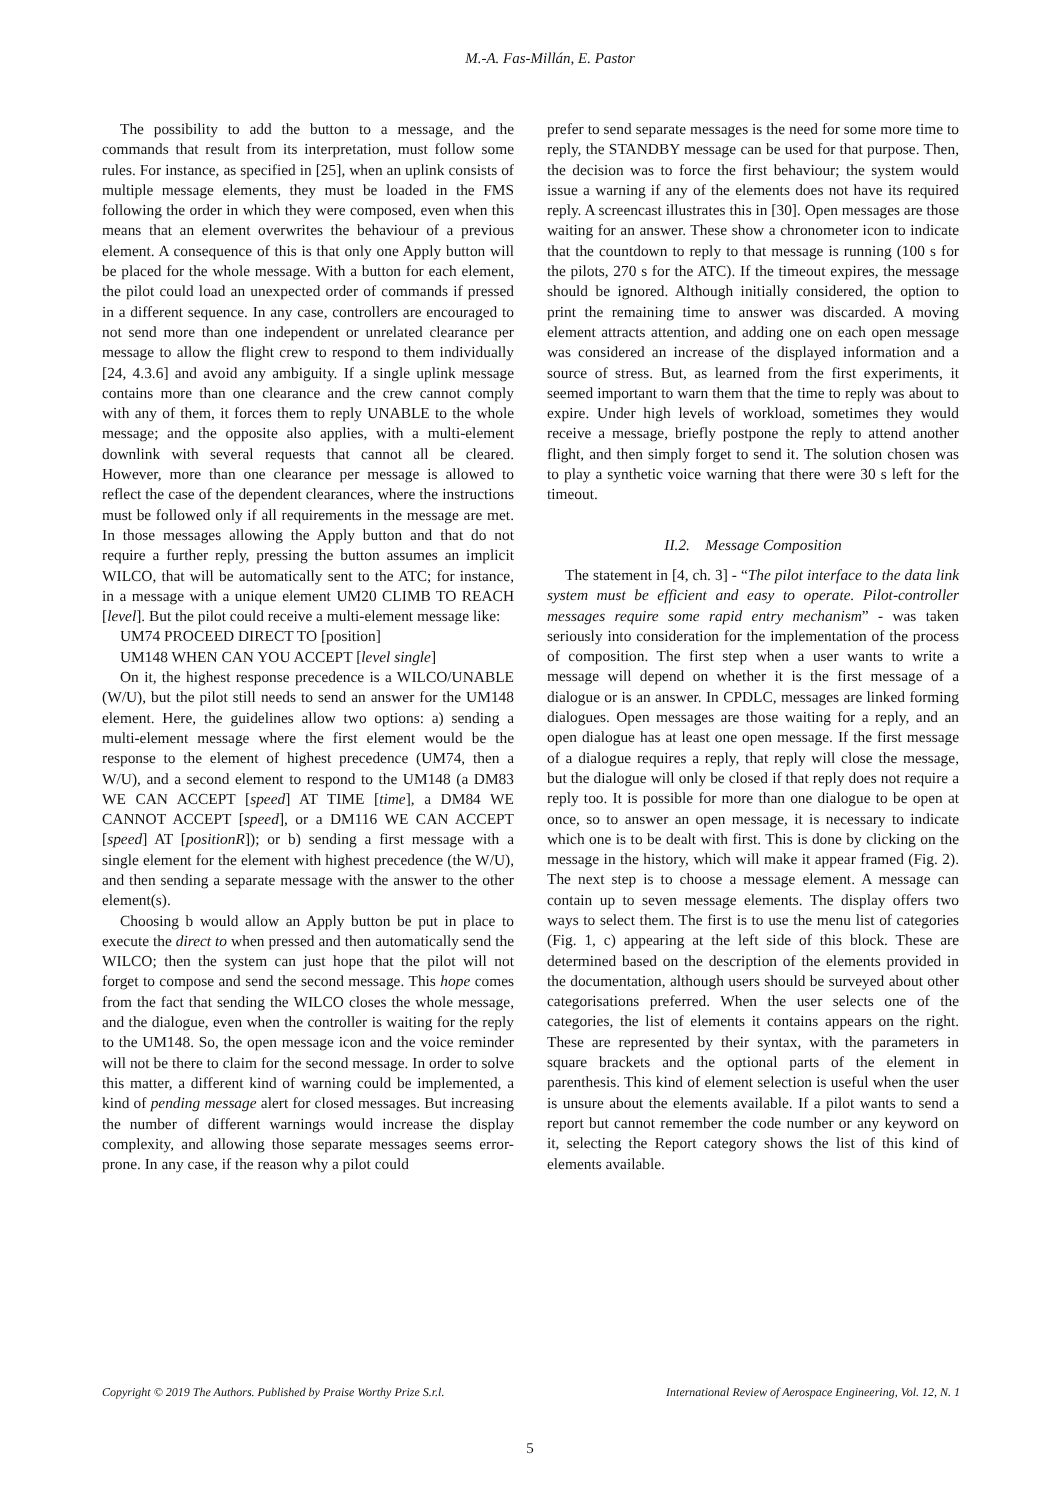M.-A. Fas-Millán, E. Pastor
The possibility to add the button to a message, and the commands that result from its interpretation, must follow some rules. For instance, as specified in [25], when an uplink consists of multiple message elements, they must be loaded in the FMS following the order in which they were composed, even when this means that an element overwrites the behaviour of a previous element. A consequence of this is that only one Apply button will be placed for the whole message. With a button for each element, the pilot could load an unexpected order of commands if pressed in a different sequence. In any case, controllers are encouraged to not send more than one independent or unrelated clearance per message to allow the flight crew to respond to them individually [24, 4.3.6] and avoid any ambiguity. If a single uplink message contains more than one clearance and the crew cannot comply with any of them, it forces them to reply UNABLE to the whole message; and the opposite also applies, with a multi-element downlink with several requests that cannot all be cleared. However, more than one clearance per message is allowed to reflect the case of the dependent clearances, where the instructions must be followed only if all requirements in the message are met. In those messages allowing the Apply button and that do not require a further reply, pressing the button assumes an implicit WILCO, that will be automatically sent to the ATC; for instance, in a message with a unique element UM20 CLIMB TO REACH [level]. But the pilot could receive a multi-element message like:
UM74 PROCEED DIRECT TO [position]
UM148 WHEN CAN YOU ACCEPT [level single]
On it, the highest response precedence is a WILCO/UNABLE (W/U), but the pilot still needs to send an answer for the UM148 element. Here, the guidelines allow two options: a) sending a multi-element message where the first element would be the response to the element of highest precedence (UM74, then a W/U), and a second element to respond to the UM148 (a DM83 WE CAN ACCEPT [speed] AT TIME [time], a DM84 WE CANNOT ACCEPT [speed], or a DM116 WE CAN ACCEPT [speed] AT [positionR]); or b) sending a first message with a single element for the element with highest precedence (the W/U), and then sending a separate message with the answer to the other element(s).
Choosing b would allow an Apply button be put in place to execute the direct to when pressed and then automatically send the WILCO; then the system can just hope that the pilot will not forget to compose and send the second message. This hope comes from the fact that sending the WILCO closes the whole message, and the dialogue, even when the controller is waiting for the reply to the UM148. So, the open message icon and the voice reminder will not be there to claim for the second message. In order to solve this matter, a different kind of warning could be implemented, a kind of pending message alert for closed messages. But increasing the number of different warnings would increase the display complexity, and allowing those separate messages seems error-prone. In any case, if the reason why a pilot could
prefer to send separate messages is the need for some more time to reply, the STANDBY message can be used for that purpose. Then, the decision was to force the first behaviour; the system would issue a warning if any of the elements does not have its required reply. A screencast illustrates this in [30]. Open messages are those waiting for an answer. These show a chronometer icon to indicate that the countdown to reply to that message is running (100 s for the pilots, 270 s for the ATC). If the timeout expires, the message should be ignored. Although initially considered, the option to print the remaining time to answer was discarded. A moving element attracts attention, and adding one on each open message was considered an increase of the displayed information and a source of stress. But, as learned from the first experiments, it seemed important to warn them that the time to reply was about to expire. Under high levels of workload, sometimes they would receive a message, briefly postpone the reply to attend another flight, and then simply forget to send it. The solution chosen was to play a synthetic voice warning that there were 30 s left for the timeout.
II.2. Message Composition
The statement in [4, ch. 3] - “The pilot interface to the data link system must be efficient and easy to operate. Pilot-controller messages require some rapid entry mechanism” - was taken seriously into consideration for the implementation of the process of composition. The first step when a user wants to write a message will depend on whether it is the first message of a dialogue or is an answer. In CPDLC, messages are linked forming dialogues. Open messages are those waiting for a reply, and an open dialogue has at least one open message. If the first message of a dialogue requires a reply, that reply will close the message, but the dialogue will only be closed if that reply does not require a reply too. It is possible for more than one dialogue to be open at once, so to answer an open message, it is necessary to indicate which one is to be dealt with first. This is done by clicking on the message in the history, which will make it appear framed (Fig. 2). The next step is to choose a message element. A message can contain up to seven message elements. The display offers two ways to select them. The first is to use the menu list of categories (Fig. 1, c) appearing at the left side of this block. These are determined based on the description of the elements provided in the documentation, although users should be surveyed about other categorisations preferred. When the user selects one of the categories, the list of elements it contains appears on the right. These are represented by their syntax, with the parameters in square brackets and the optional parts of the element in parenthesis. This kind of element selection is useful when the user is unsure about the elements available. If a pilot wants to send a report but cannot remember the code number or any keyword on it, selecting the Report category shows the list of this kind of elements available.
Copyright © 2019 The Authors. Published by Praise Worthy Prize S.r.l. International Review of Aerospace Engineering, Vol. 12, N. 1
5